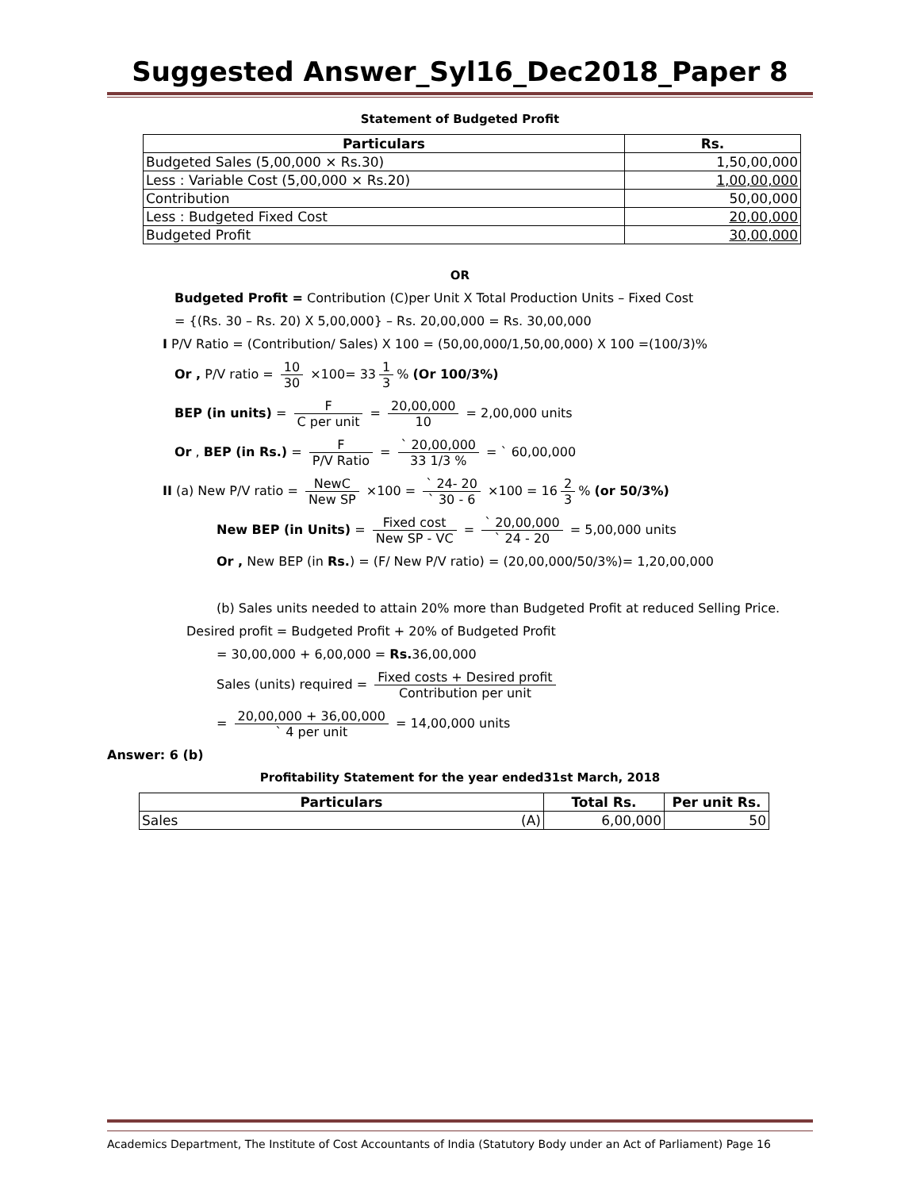Suggested Answer_Syl16_Dec2018_Paper 8
Statement of Budgeted Profit
| Particulars | Rs. |
| --- | --- |
| Budgeted Sales (5,00,000 × Rs.30) | 1,50,00,000 |
| Less : Variable Cost (5,00,000 × Rs.20) | 1,00,00,000 |
| Contribution | 50,00,000 |
| Less : Budgeted Fixed Cost | 20,00,000 |
| Budgeted Profit | 30,00,000 |
OR
Budgeted Profit = Contribution (C)per Unit X Total Production Units – Fixed Cost
= {(Rs. 30 – Rs. 20) X 5,00,000} – Rs. 20,00,000 = Rs. 30,00,000
I P/V Ratio = (Contribution/ Sales) X 100 = (50,00,000/1,50,00,000) X 100 =(100/3)%
Or , P/V ratio = 10 30 ×100= 33 1 3% (Or 100/3%)
BEP (in units) = F C per unit = 20,00,000 10 = 2,00,000 units
Or , BEP (in Rs.) = F P/V Ratio = ` 20,00,000 33 1/3 % = ` 60,00,000
II (a) New P/V ratio = NewC New SP ×100 = ` 24- 20 ` 30 - 6 ×100 = 16 2 3% (or 50/3%)
New BEP (in Units) = Fixed cost New SP - VC = ` 20,00,000 ` 24 - 20 = 5,00,000 units
Or , New BEP (in Rs.) = (F/ New P/V ratio) = (20,00,000/50/3%)= 1,20,00,000
(b) Sales units needed to attain 20% more than Budgeted Profit at reduced Selling Price.
Desired profit = Budgeted Profit + 20% of Budgeted Profit
= 30,00,000 + 6,00,000 = Rs. 36,00,000
Sales (units) required = Fixed costs + Desired profit Contribution per unit
= 20,00,000 + 36,00,000 ` 4 per unit = 14,00,000 units
Answer: 6 (b)
Profitability Statement for the year ended31st March, 2018
| Particulars | | Total Rs. | Per unit Rs. |
| --- | --- | --- | --- |
| Sales | (A) | 6,00,000 | 50 |
Academics Department, The Institute of Cost Accountants of India (Statutory Body under an Act of Parliament) Page 16